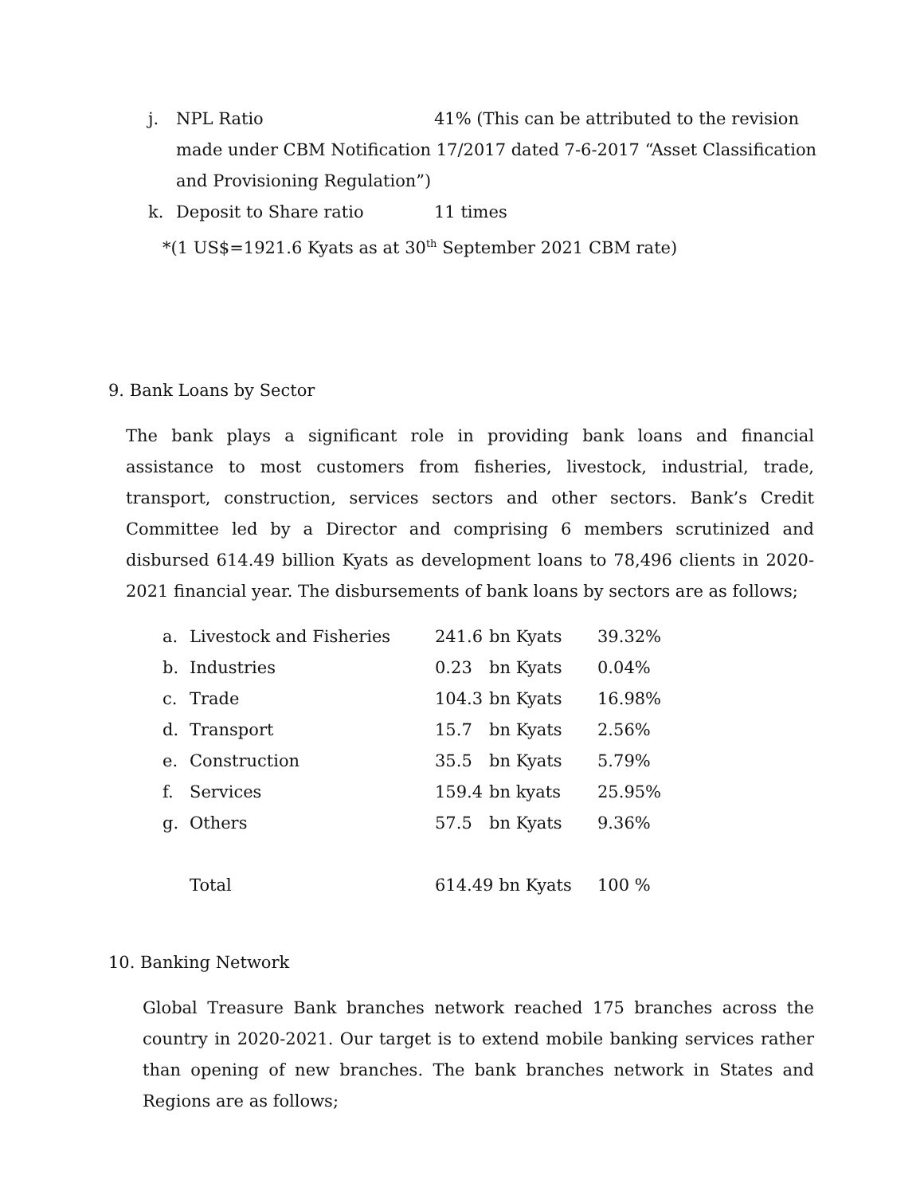j. NPL Ratio 41% (This can be attributed to the revision
made under CBM Notification 17/2017 dated 7-6-2017 “Asset Classification and Provisioning Regulation”)
k. Deposit to Share ratio 11 times
*(1 US$=1921.6 Kyats as at 30<sup>th</sup> September 2021 CBM rate)
9. Bank Loans by Sector
The bank plays a significant role in providing bank loans and financial assistance to most customers from fisheries, livestock, industrial, trade, transport, construction, services sectors and other sectors. Bank’s Credit Committee led by a Director and comprising 6 members scrutinized and disbursed 614.49 billion Kyats as development loans to 78,496 clients in 2020-2021 financial year. The disbursements of bank loans by sectors are as follows;
| a. | Livestock and Fisheries | 241.6 | bn Kyats | 39.32% |
| b. | Industries | 0.23 | bn Kyats | 0.04% |
| c. | Trade | 104.3 | bn Kyats | 16.98% |
| d. | Transport | 15.7 | bn Kyats | 2.56% |
| e. | Construction | 35.5 | bn Kyats | 5.79% |
| f. | Services | 159.4 | bn kyats | 25.95% |
| g. | Others | 57.5 | bn Kyats | 9.36% |
| | Total | 614.49 bn Kyats | | 100 % |
10. Banking Network
Global Treasure Bank branches network reached 175 branches across the country in 2020-2021. Our target is to extend mobile banking services rather than opening of new branches. The bank branches network in States and Regions are as follows;